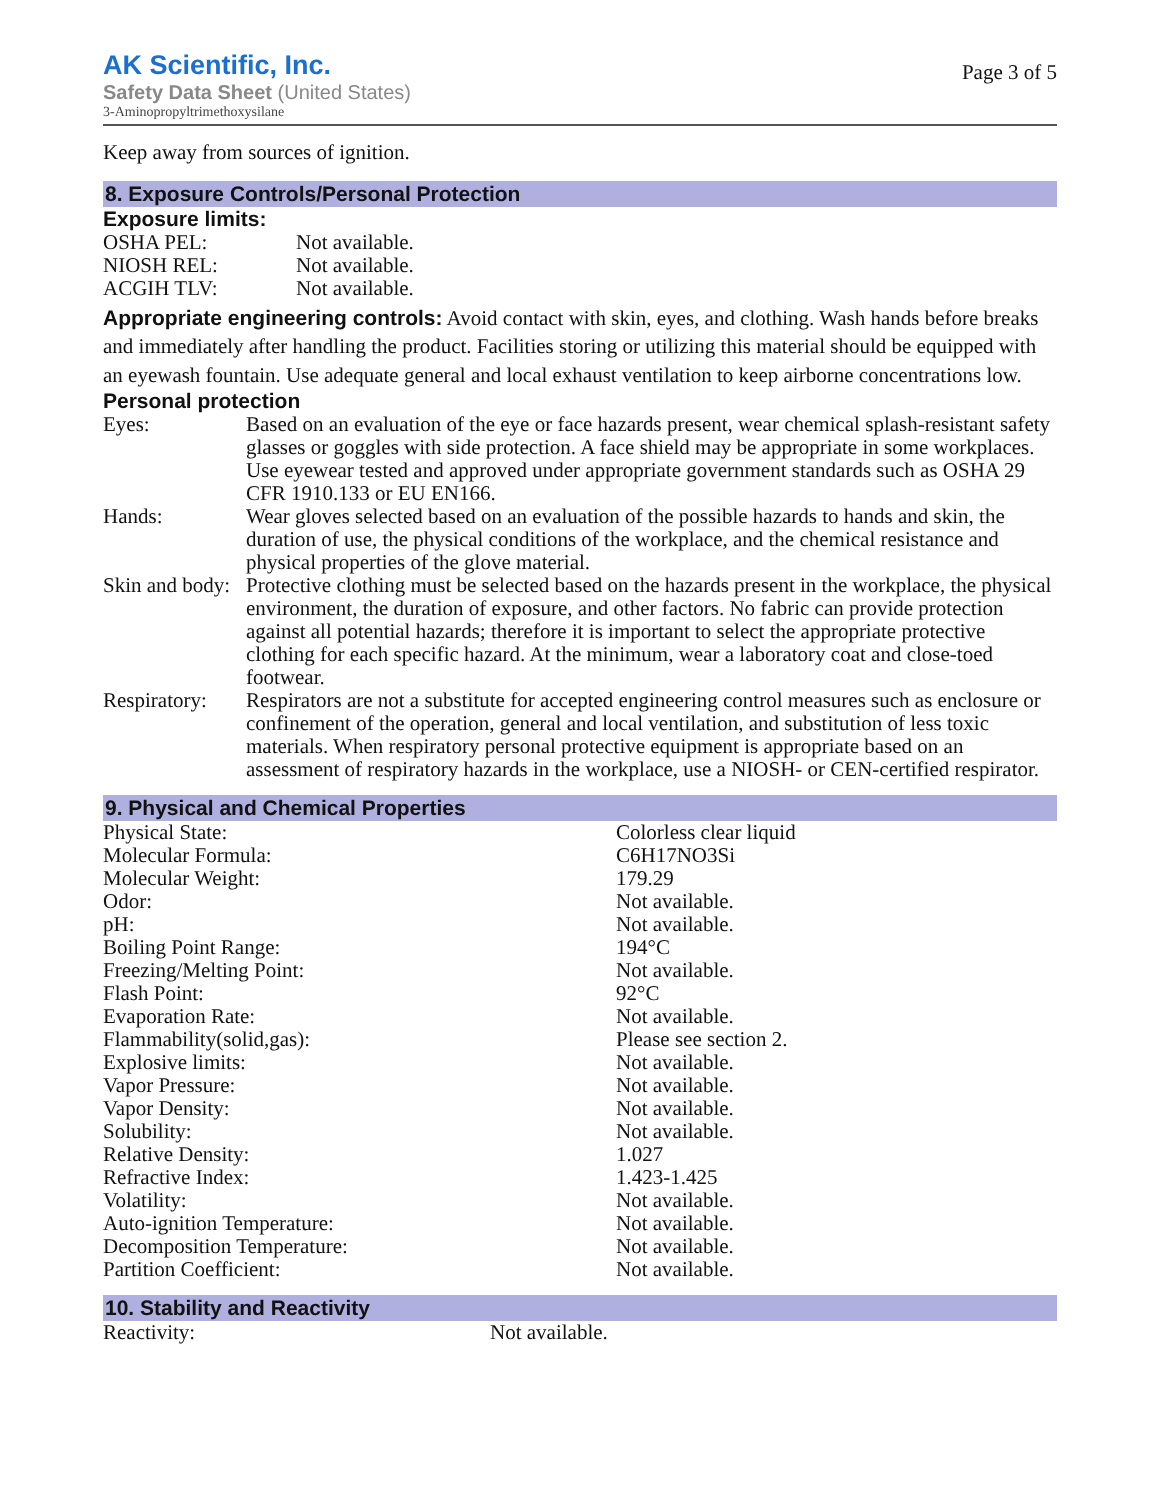AK Scientific, Inc.
Safety Data Sheet (United States)
3-Aminopropyltrimethoxysilane
Page 3 of 5
Keep away from sources of ignition.
8. Exposure Controls/Personal Protection
Exposure limits:
| OSHA PEL: | Not available. |
| NIOSH REL: | Not available. |
| ACGIH TLV: | Not available. |
Appropriate engineering controls: Avoid contact with skin, eyes, and clothing. Wash hands before breaks and immediately after handling the product. Facilities storing or utilizing this material should be equipped with an eyewash fountain. Use adequate general and local exhaust ventilation to keep airborne concentrations low.
Personal protection
| Eyes: | Based on an evaluation of the eye or face hazards present, wear chemical splash-resistant safety glasses or goggles with side protection. A face shield may be appropriate in some workplaces. Use eyewear tested and approved under appropriate government standards such as OSHA 29 CFR 1910.133 or EU EN166. |
| Hands: | Wear gloves selected based on an evaluation of the possible hazards to hands and skin, the duration of use, the physical conditions of the workplace, and the chemical resistance and physical properties of the glove material. |
| Skin and body: | Protective clothing must be selected based on the hazards present in the workplace, the physical environment, the duration of exposure, and other factors. No fabric can provide protection against all potential hazards; therefore it is important to select the appropriate protective clothing for each specific hazard. At the minimum, wear a laboratory coat and close-toed footwear. |
| Respiratory: | Respirators are not a substitute for accepted engineering control measures such as enclosure or confinement of the operation, general and local ventilation, and substitution of less toxic materials. When respiratory personal protective equipment is appropriate based on an assessment of respiratory hazards in the workplace, use a NIOSH- or CEN-certified respirator. |
9. Physical and Chemical Properties
| Physical State: | Colorless clear liquid |
| Molecular Formula: | C6H17NO3Si |
| Molecular Weight: | 179.29 |
| Odor: | Not available. |
| pH: | Not available. |
| Boiling Point Range: | 194°C |
| Freezing/Melting Point: | Not available. |
| Flash Point: | 92°C |
| Evaporation Rate: | Not available. |
| Flammability(solid,gas): | Please see section 2. |
| Explosive limits: | Not available. |
| Vapor Pressure: | Not available. |
| Vapor Density: | Not available. |
| Solubility: | Not available. |
| Relative Density: | 1.027 |
| Refractive Index: | 1.423-1.425 |
| Volatility: | Not available. |
| Auto-ignition Temperature: | Not available. |
| Decomposition Temperature: | Not available. |
| Partition Coefficient: | Not available. |
10. Stability and Reactivity
| Reactivity: | Not available. |